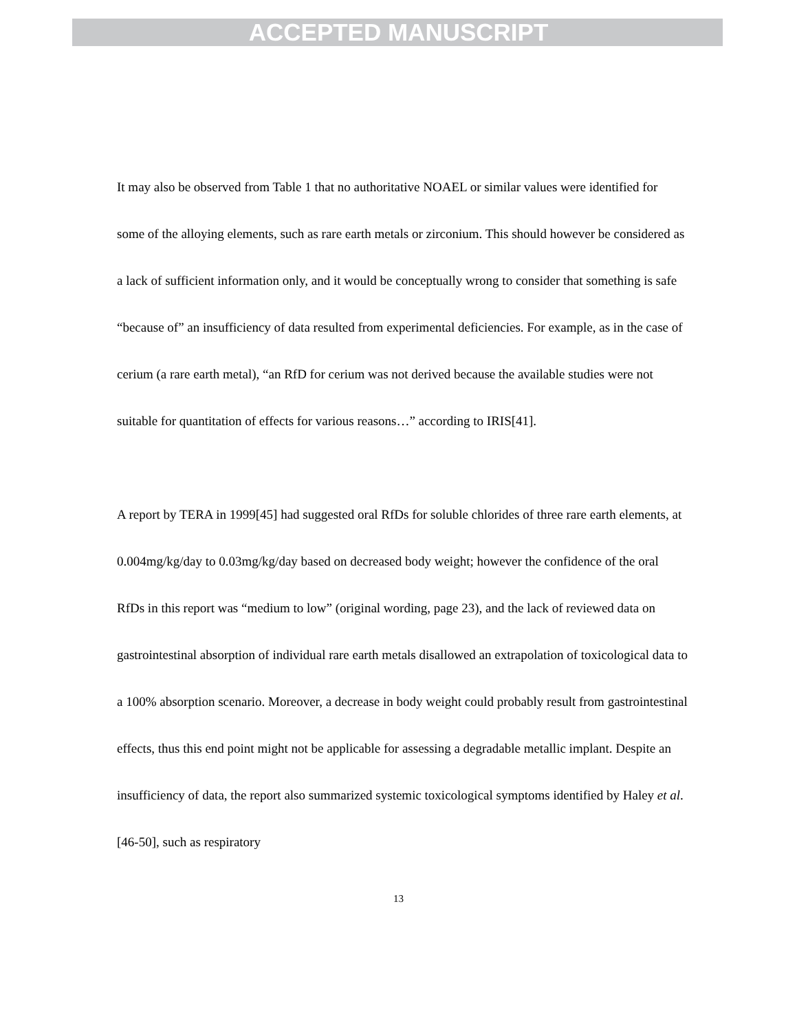ACCEPTED MANUSCRIPT
It may also be observed from Table 1 that no authoritative NOAEL or similar values were identified for some of the alloying elements, such as rare earth metals or zirconium. This should however be considered as a lack of sufficient information only, and it would be conceptually wrong to consider that something is safe “because of” an insufficiency of data resulted from experimental deficiencies. For example, as in the case of cerium (a rare earth metal), “an RfD for cerium was not derived because the available studies were not suitable for quantitation of effects for various reasons…” according to IRIS[41].
A report by TERA in 1999[45] had suggested oral RfDs for soluble chlorides of three rare earth elements, at 0.004mg/kg/day to 0.03mg/kg/day based on decreased body weight; however the confidence of the oral RfDs in this report was “medium to low” (original wording, page 23), and the lack of reviewed data on gastrointestinal absorption of individual rare earth metals disallowed an extrapolation of toxicological data to a 100% absorption scenario. Moreover, a decrease in body weight could probably result from gastrointestinal effects, thus this end point might not be applicable for assessing a degradable metallic implant. Despite an insufficiency of data, the report also summarized systemic toxicological symptoms identified by Haley et al.[46-50], such as respiratory
13